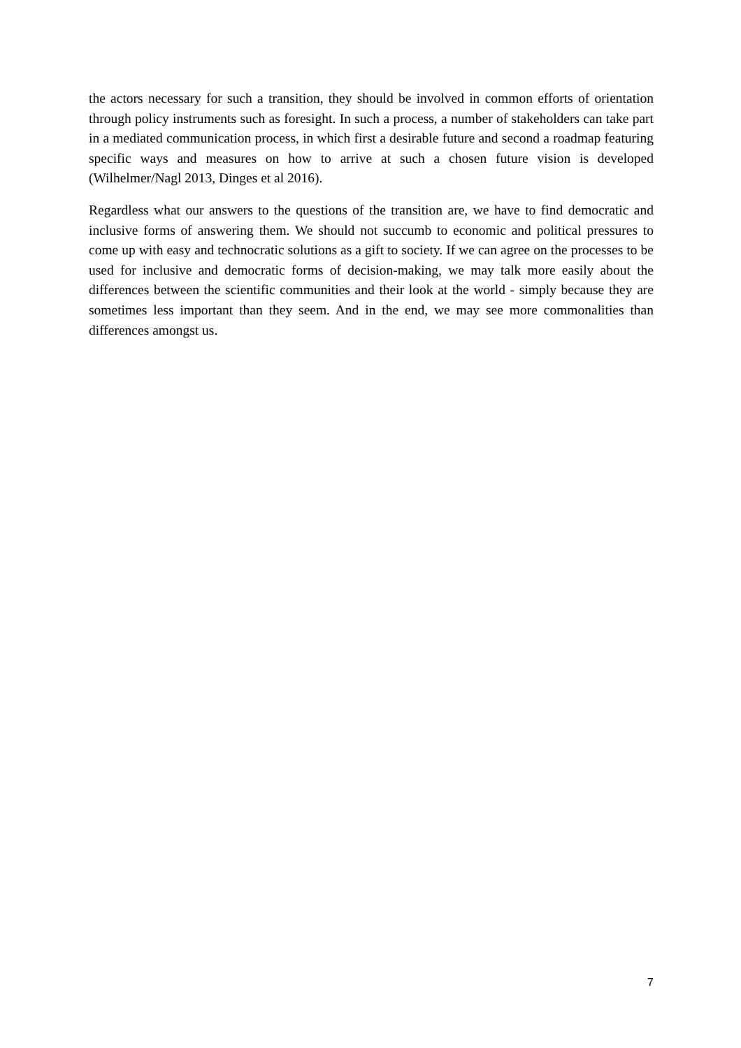the actors necessary for such a transition, they should be involved in common efforts of orientation through policy instruments such as foresight. In such a process, a number of stakeholders can take part in a mediated communication process, in which first a desirable future and second a roadmap featuring specific ways and measures on how to arrive at such a chosen future vision is developed (Wilhelmer/Nagl 2013, Dinges et al 2016).
Regardless what our answers to the questions of the transition are, we have to find democratic and inclusive forms of answering them. We should not succumb to economic and political pressures to come up with easy and technocratic solutions as a gift to society. If we can agree on the processes to be used for inclusive and democratic forms of decision-making, we may talk more easily about the differences between the scientific communities and their look at the world - simply because they are sometimes less important than they seem. And in the end, we may see more commonalities than differences amongst us.
7